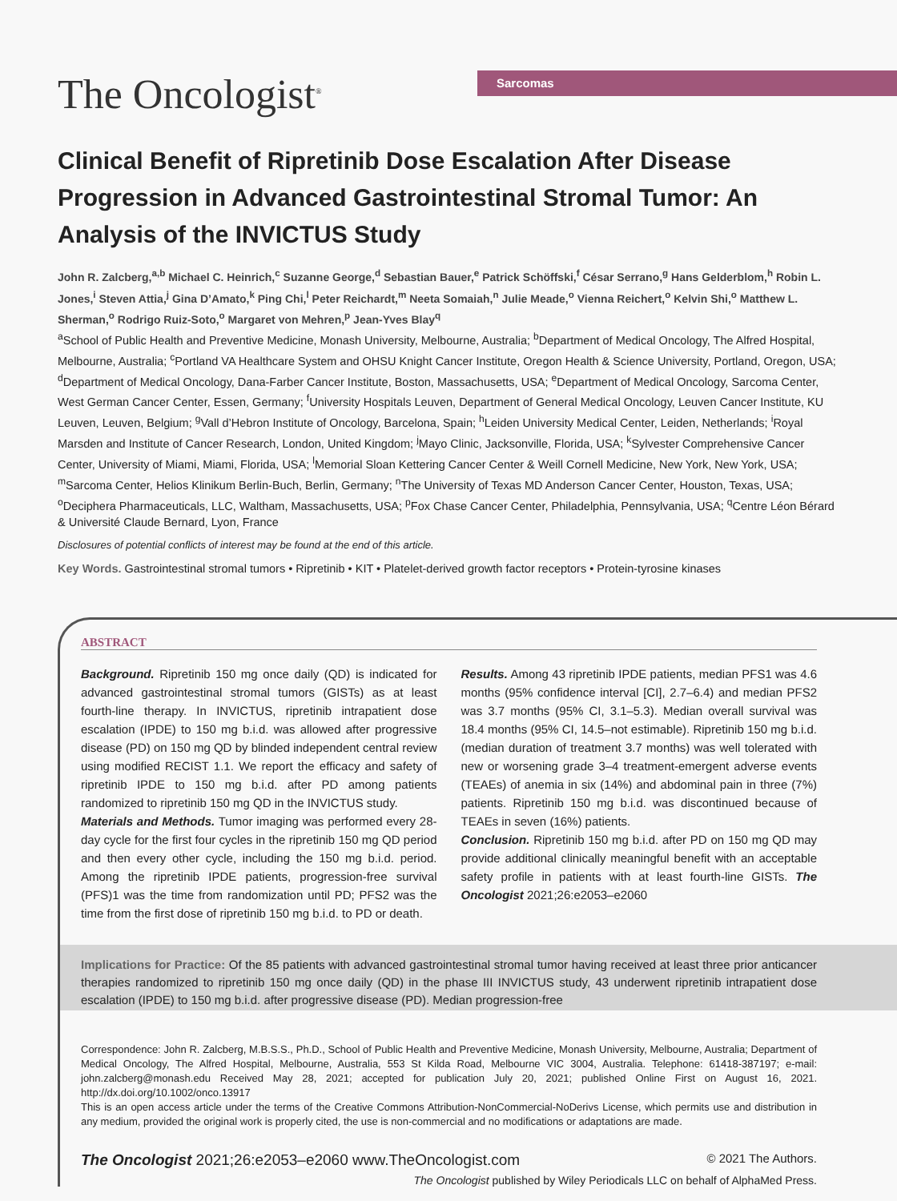The Oncologist<sup>®</sup>
Sarcomas
Clinical Benefit of Ripretinib Dose Escalation After Disease Progression in Advanced Gastrointestinal Stromal Tumor: An Analysis of the INVICTUS Study
John R. Zalcberg,<sup>a,b</sup> Michael C. Heinrich,<sup>c</sup> Suzanne George,<sup>d</sup> Sebastian Bauer,<sup>e</sup> Patrick Schöffski,<sup>f</sup> César Serrano,<sup>g</sup> Hans Gelderblom,<sup>h</sup> Robin L. Jones,<sup>i</sup> Steven Attia,<sup>j</sup> Gina D’Amato,<sup>k</sup> Ping Chi,<sup>l</sup> Peter Reichardt,<sup>m</sup> Neeta Somaiah,<sup>n</sup> Julie Meade,<sup>o</sup> Vienna Reichert,<sup>o</sup> Kelvin Shi,<sup>o</sup> Matthew L. Sherman,<sup>o</sup> Rodrigo Ruiz-Soto,<sup>o</sup> Margaret von Mehren,<sup>p</sup> Jean-Yves Blay<sup>q</sup>
<sup>a</sup> School of Public Health and Preventive Medicine, Monash University, Melbourne, Australia; <sup>b</sup>Department of Medical Oncology, The Alfred Hospital, Melbourne, Australia; <sup>c</sup>Portland VA Healthcare System and OHSU Knight Cancer Institute, Oregon Health & Science University, Portland, Oregon, USA; <sup>d</sup>Department of Medical Oncology, Dana-Farber Cancer Institute, Boston, Massachusetts, USA; <sup>e</sup>Department of Medical Oncology, Sarcoma Center, West German Cancer Center, Essen, Germany; <sup>f</sup>University Hospitals Leuven, Department of General Medical Oncology, Leuven Cancer Institute, KU Leuven, Leuven, Belgium; <sup>g</sup>Vall d’Hebron Institute of Oncology, Barcelona, Spain; <sup>h</sup>Leiden University Medical Center, Leiden, Netherlands; <sup>i</sup>Royal Marsden and Institute of Cancer Research, London, United Kingdom; <sup>j</sup>Mayo Clinic, Jacksonville, Florida, USA; <sup>k</sup>Sylvester Comprehensive Cancer Center, University of Miami, Miami, Florida, USA; <sup>l</sup>Memorial Sloan Kettering Cancer Center & Weill Cornell Medicine, New York, New York, USA; <sup>m</sup>Sarcoma Center, Helios Klinikum Berlin-Buch, Berlin, Germany; <sup>n</sup>The University of Texas MD Anderson Cancer Center, Houston, Texas, USA; <sup>o</sup>Deciphera Pharmaceuticals, LLC, Waltham, Massachusetts, USA; <sup>p</sup>Fox Chase Cancer Center, Philadelphia, Pennsylvania, USA; <sup>q</sup>Centre Léon Bérard & Université Claude Bernard, Lyon, France
Disclosures of potential conflicts of interest may be found at the end of this article.
Key Words. Gastrointestinal stromal tumors • Ripretinib • KIT • Platelet-derived growth factor receptors • Protein-tyrosine kinases
ABSTRACT
Background. Ripretinib 150 mg once daily (QD) is indicated for advanced gastrointestinal stromal tumors (GISTs) as at least fourth-line therapy. In INVICTUS, ripretinib intrapatient dose escalation (IPDE) to 150 mg b.i.d. was allowed after progressive disease (PD) on 150 mg QD by blinded independent central review using modified RECIST 1.1. We report the efficacy and safety of ripretinib IPDE to 150 mg b.i.d. after PD among patients randomized to ripretinib 150 mg QD in the INVICTUS study.
Materials and Methods. Tumor imaging was performed every 28-day cycle for the first four cycles in the ripretinib 150 mg QD period and then every other cycle, including the 150 mg b.i.d. period. Among the ripretinib IPDE patients, progression-free survival (PFS)1 was the time from randomization until PD; PFS2 was the time from the first dose of ripretinib 150 mg b.i.d. to PD or death.
Results. Among 43 ripretinib IPDE patients, median PFS1 was 4.6 months (95% confidence interval [CI], 2.7–6.4) and median PFS2 was 3.7 months (95% CI, 3.1–5.3). Median overall survival was 18.4 months (95% CI, 14.5–not estimable). Ripretinib 150 mg b.i.d. (median duration of treatment 3.7 months) was well tolerated with new or worsening grade 3–4 treatment-emergent adverse events (TEAEs) of anemia in six (14%) and abdominal pain in three (7%) patients. Ripretinib 150 mg b.i.d. was discontinued because of TEAEs in seven (16%) patients.
Conclusion. Ripretinib 150 mg b.i.d. after PD on 150 mg QD may provide additional clinically meaningful benefit with an acceptable safety profile in patients with at least fourth-line GISTs. The Oncologist 2021;26:e2053–e2060
Implications for Practice: Of the 85 patients with advanced gastrointestinal stromal tumor having received at least three prior anticancer therapies randomized to ripretinib 150 mg once daily (QD) in the phase III INVICTUS study, 43 underwent ripretinib intrapatient dose escalation (IPDE) to 150 mg b.i.d. after progressive disease (PD). Median progression-free
Correspondence: John R. Zalcberg, M.B.S.S., Ph.D., School of Public Health and Preventive Medicine, Monash University, Melbourne, Australia; Department of Medical Oncology, The Alfred Hospital, Melbourne, Australia, 553 St Kilda Road, Melbourne VIC 3004, Australia. Telephone: 61418-387197; e-mail: john.zalcberg@monash.edu Received May 28, 2021; accepted for publication July 20, 2021; published Online First on August 16, 2021. http://dx.doi.org/10.1002/onco.13917
This is an open access article under the terms of the Creative Commons Attribution-NonCommercial-NoDerivs License, which permits use and distribution in any medium, provided the original work is properly cited, the use is non-commercial and no modifications or adaptations are made.
The Oncologist 2021;26:e2053–e2060 www.TheOncologist.com © 2021 The Authors.
The Oncologist published by Wiley Periodicals LLC on behalf of AlphaMed Press.